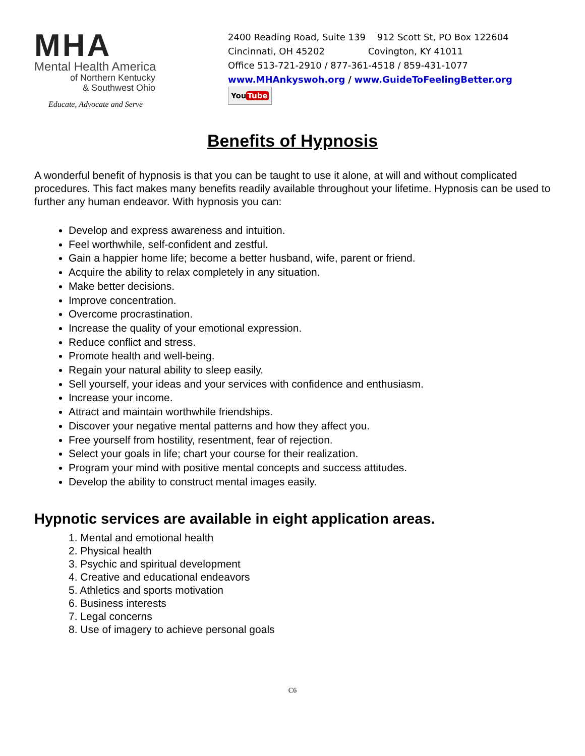MHA
Mental Health America
of Northern Kentucky
& Southwest Ohio
Educate, Advocate and Serve
2400 Reading Road, Suite 139 912 Scott St, PO Box 122604
Cincinnati, OH 45202 Covington, KY 41011
Office 513-721-2910 / 877-361-4518 / 859-431-1077
www.MHAnkyswoh.org / www.GuideToFeelingBetter.org
YouTube
Benefits of Hypnosis
A wonderful benefit of hypnosis is that you can be taught to use it alone, at will and without complicated procedures. This fact makes many benefits readily available throughout your lifetime. Hypnosis can be used to further any human endeavor. With hypnosis you can:
Develop and express awareness and intuition.
Feel worthwhile, self-confident and zestful.
Gain a happier home life; become a better husband, wife, parent or friend.
Acquire the ability to relax completely in any situation.
Make better decisions.
Improve concentration.
Overcome procrastination.
Increase the quality of your emotional expression.
Reduce conflict and stress.
Promote health and well-being.
Regain your natural ability to sleep easily.
Sell yourself, your ideas and your services with confidence and enthusiasm.
Increase your income.
Attract and maintain worthwhile friendships.
Discover your negative mental patterns and how they affect you.
Free yourself from hostility, resentment, fear of rejection.
Select your goals in life; chart your course for their realization.
Program your mind with positive mental concepts and success attitudes.
Develop the ability to construct mental images easily.
Hypnotic services are available in eight application areas.
1. Mental and emotional health
2. Physical health
3. Psychic and spiritual development
4. Creative and educational endeavors
5. Athletics and sports motivation
6. Business interests
7. Legal concerns
8. Use of imagery to achieve personal goals
C6